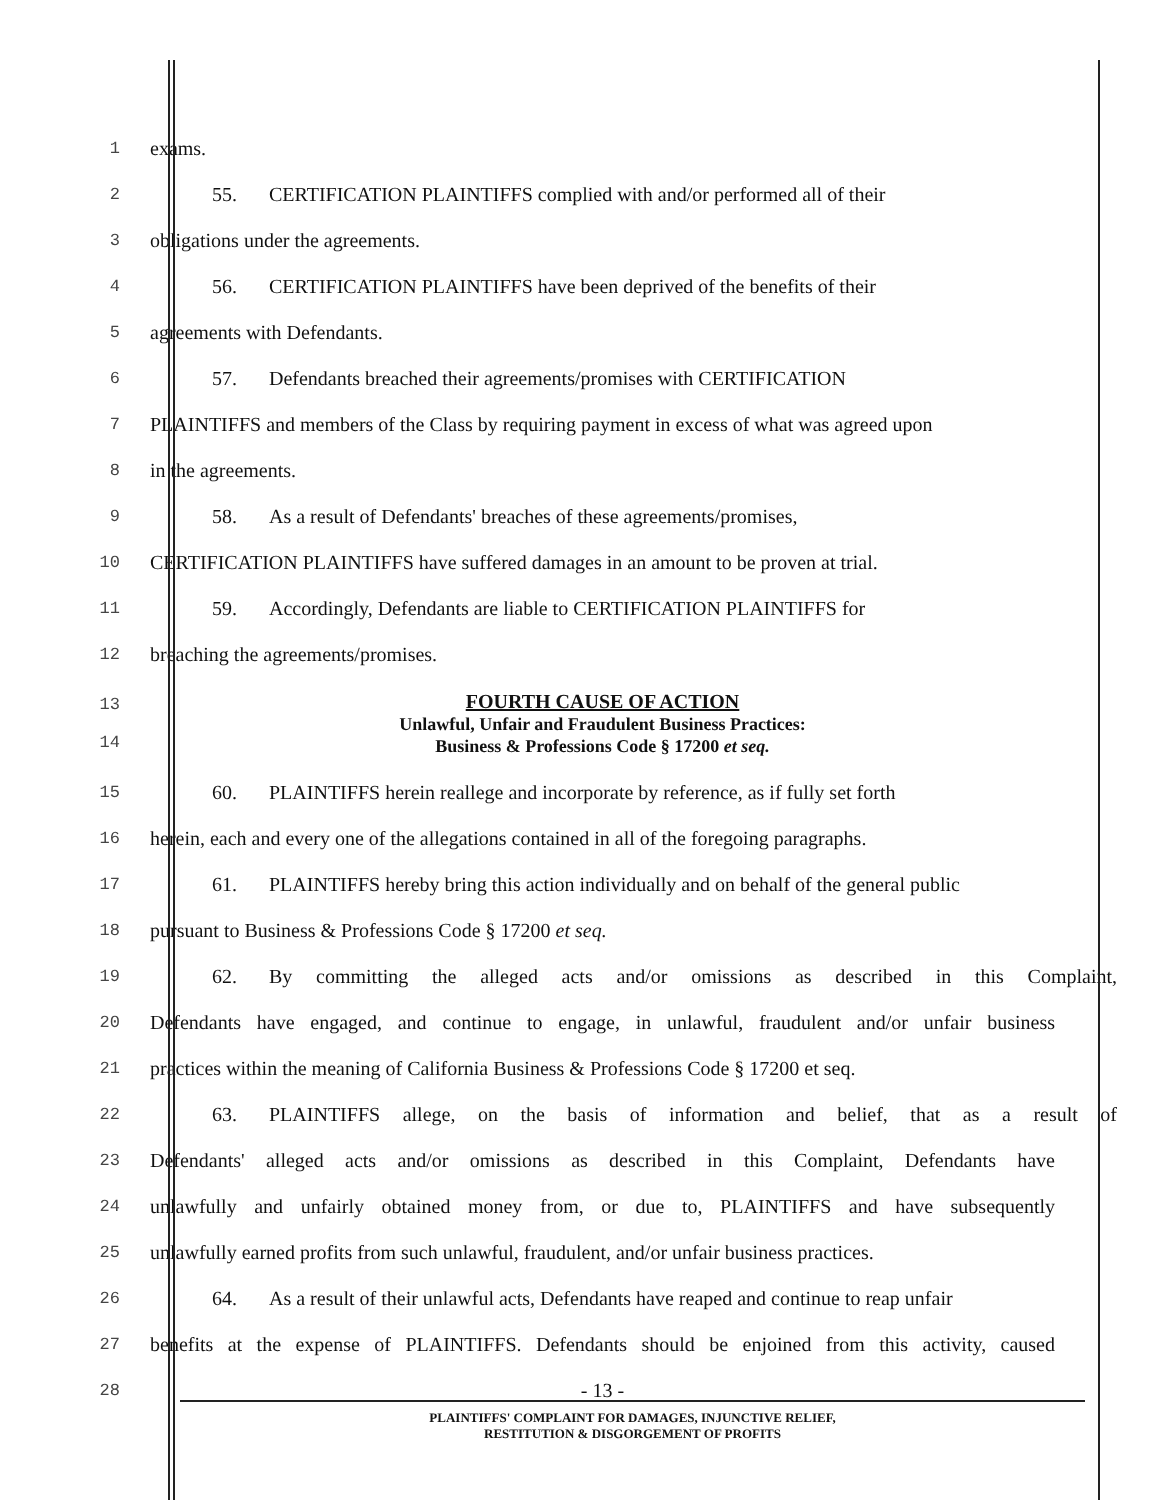1
exams.
2
55. CERTIFICATION PLAINTIFFS complied with and/or performed all of their
3
obligations under the agreements.
4
56. CERTIFICATION PLAINTIFFS have been deprived of the benefits of their
5
agreements with Defendants.
6
57. Defendants breached their agreements/promises with CERTIFICATION
7
PLAINTIFFS and members of the Class by requiring payment in excess of what was agreed upon
8
in the agreements.
9
58. As a result of Defendants' breaches of these agreements/promises,
10
CERTIFICATION PLAINTIFFS have suffered damages in an amount to be proven at trial.
11
59. Accordingly, Defendants are liable to CERTIFICATION PLAINTIFFS for
12
breaching the agreements/promises.
13
14
FOURTH CAUSE OF ACTION
Unlawful, Unfair and Fraudulent Business Practices:
Business & Professions Code § 17200 et seq.
15
60. PLAINTIFFS herein reallege and incorporate by reference, as if fully set forth
16
herein, each and every one of the allegations contained in all of the foregoing paragraphs.
17
61. PLAINTIFFS hereby bring this action individually and on behalf of the general public
18
pursuant to Business & Professions Code § 17200 et seq.
19
62. By committing the alleged acts and/or omissions as described in this Complaint,
20
Defendants have engaged, and continue to engage, in unlawful, fraudulent and/or unfair business
21
practices within the meaning of California Business & Professions Code § 17200 et seq.
22
63. PLAINTIFFS allege, on the basis of information and belief, that as a result of
23
Defendants' alleged acts and/or omissions as described in this Complaint, Defendants have
24
unlawfully and unfairly obtained money from, or due to, PLAINTIFFS and have subsequently
25
unlawfully earned profits from such unlawful, fraudulent, and/or unfair business practices.
26
64. As a result of their unlawful acts, Defendants have reaped and continue to reap unfair
27
benefits at the expense of PLAINTIFFS. Defendants should be enjoined from this activity, caused
28
- 13 -
PLAINTIFFS' COMPLAINT FOR DAMAGES, INJUNCTIVE RELIEF,
RESTITUTION & DISGORGEMENT OF PROFITS